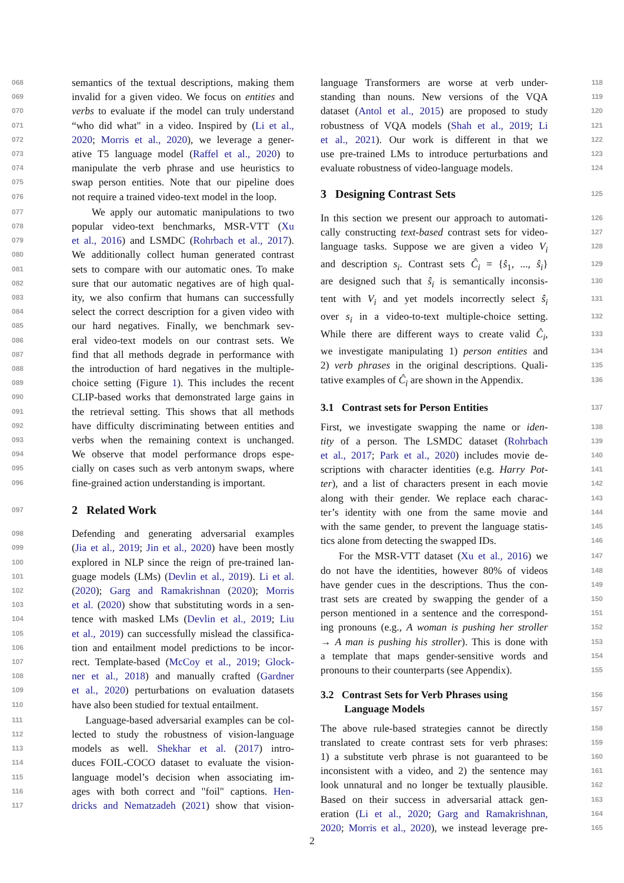068 semantics of the textual descriptions, making them
069 invalid for a given video. We focus on entities and
070 verbs to evaluate if the model can truly understand
071 “who did what" in a video. Inspired by (Li et al.,
072 2020; Morris et al., 2020), we leverage a gener-
073 ative T5 language model (Raffel et al., 2020) to
074 manipulate the verb phrase and use heuristics to
075 swap person entities. Note that our pipeline does
076 not require a trained video-text model in the loop.
077 We apply our automatic manipulations to two
078 popular video-text benchmarks, MSR-VTT (Xu
079 et al., 2016) and LSMDC (Rohrbach et al., 2017).
080 We additionally collect human generated contrast
081 sets to compare with our automatic ones. To make
082 sure that our automatic negatives are of high qual-
083 ity, we also confirm that humans can successfully
084 select the correct description for a given video with
085 our hard negatives. Finally, we benchmark sev-
086 eral video-text models on our contrast sets. We
087 find that all methods degrade in performance with
088 the introduction of hard negatives in the multiple-
089 choice setting (Figure 1). This includes the recent
090 CLIP-based works that demonstrated large gains in
091 the retrieval setting. This shows that all methods
092 have difficulty discriminating between entities and
093 verbs when the remaining context is unchanged.
094 We observe that model performance drops espe-
095 cially on cases such as verb antonym swaps, where
096 fine-grained action understanding is important.
097 2 Related Work
098 Defending and generating adversarial examples
099 (Jia et al., 2019; Jin et al., 2020) have been mostly
100 explored in NLP since the reign of pre-trained lan-
101 guage models (LMs) (Devlin et al., 2019). Li et al.
102 (2020); Garg and Ramakrishnan (2020); Morris
103 et al. (2020) show that substituting words in a sen-
104 tence with masked LMs (Devlin et al., 2019; Liu
105 et al., 2019) can successfully mislead the classifica-
106 tion and entailment model predictions to be incor-
107 rect. Template-based (McCoy et al., 2019; Glock-
108 ner et al., 2018) and manually crafted (Gardner
109 et al., 2020) perturbations on evaluation datasets
110 have also been studied for textual entailment.
111 Language-based adversarial examples can be col-
112 lected to study the robustness of vision-language
113 models as well. Shekhar et al. (2017) intro-
114 duces FOIL-COCO dataset to evaluate the vision-
115 language model’s decision when associating im-
116 ages with both correct and "foil" captions. Hen-
117 dricks and Nematzadeh (2021) show that vision-
118 language Transformers are worse at verb under-
119 standing than nouns. New versions of the VQA
120 dataset (Antol et al., 2015) are proposed to study
121 robustness of VQA models (Shah et al., 2019; Li
122 et al., 2021). Our work is different in that we
123 use pre-trained LMs to introduce perturbations and
124 evaluate robustness of video-language models.
125 3 Designing Contrast Sets
126 In this section we present our approach to automati-
127 cally constructing text-based contrast sets for video-
128 language tasks. Suppose we are given a video V<sub>i</sub>
129 and description s<sub>i</sub>. Contrast sets Ĉ<sub>i</sub> = {ŝ<sub>1</sub>, ..., ŝ<sub>i</sub>}
130 are designed such that ŝ<sub>i</sub> is semantically inconsis-
131 tent with V<sub>i</sub> and yet models incorrectly select ŝ<sub>i</sub>
132 over s<sub>i</sub> in a video-to-text multiple-choice setting.
133 While there are different ways to create valid Ĉ<sub>i</sub>,
134 we investigate manipulating 1) person entities and
135 2) verb phrases in the original descriptions. Quali-
136 tative examples of Ĉ<sub>i</sub> are shown in the Appendix.
137 3.1 Contrast sets for Person Entities
138 First, we investigate swapping the name or iden-
139 tity of a person. The LSMDC dataset (Rohrbach
140 et al., 2017; Park et al., 2020) includes movie de-
141 scriptions with character identities (e.g. Harry Pot-
142 ter), and a list of characters present in each movie
143 along with their gender. We replace each charac-
144 ter’s identity with one from the same movie and
145 with the same gender, to prevent the language statis-
146 tics alone from detecting the swapped IDs.
147 For the MSR-VTT dataset (Xu et al., 2016) we
148 do not have the identities, however 80% of videos
149 have gender cues in the descriptions. Thus the con-
150 trast sets are created by swapping the gender of a
151 person mentioned in a sentence and the correspond-
152 ing pronouns (e.g., A woman is pushing her stroller
153 → A man is pushing his stroller). This is done with
154 a template that maps gender-sensitive words and
155 pronouns to their counterparts (see Appendix).
156 3.2 Contrast Sets for Verb Phrases using
157 Language Models
158 The above rule-based strategies cannot be directly
159 translated to create contrast sets for verb phrases:
160 1) a substitute verb phrase is not guaranteed to be
161 inconsistent with a video, and 2) the sentence may
162 look unnatural and no longer be textually plausible.
163 Based on their success in adversarial attack gen-
164 eration (Li et al., 2020; Garg and Ramakrishnan,
165 2020; Morris et al., 2020), we instead leverage pre-
2